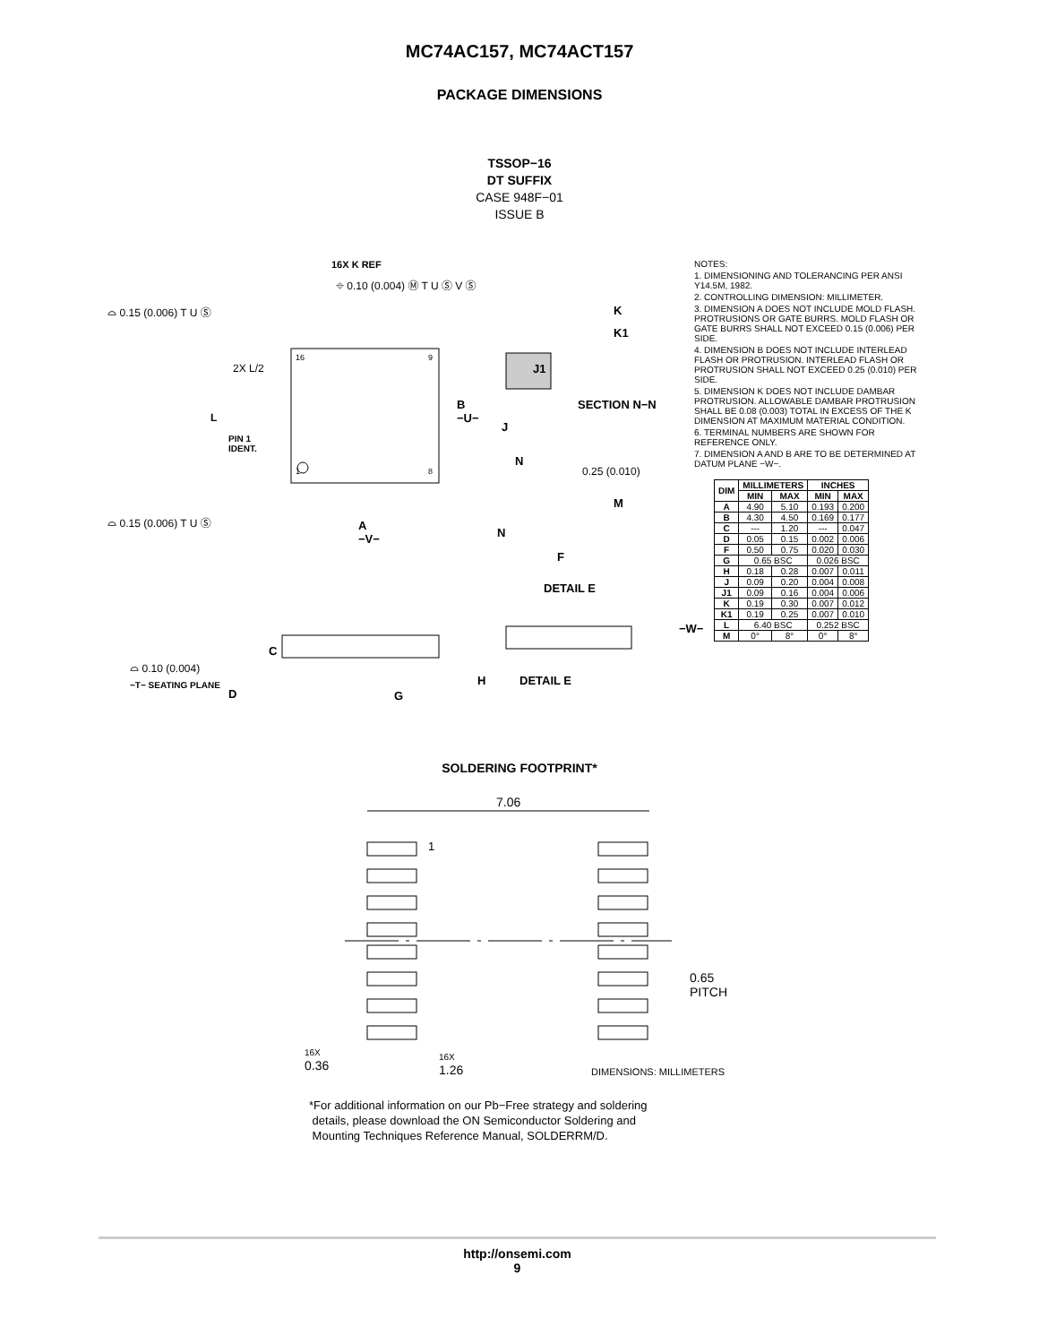MC74AC157, MC74ACT157
PACKAGE DIMENSIONS
TSSOP−16
DT SUFFIX
CASE 948F−01
ISSUE B
16X K REF
⌖ 0.10 (0.004) Ⓜ T U Ⓢ V Ⓢ
⌓ 0.15 (0.006) T U Ⓢ
⌓ 0.15 (0.006) T U Ⓢ
2X L/2
L
PIN 1
IDENT.
16 9
1 8
B
−U−
A
−V−
K
K1
J1
SECTION N−N
J
N
0.25 (0.010)
M
N
F
DETAIL E
C
−W−
⌓ 0.10 (0.004)
−T− SEATING PLANE
D G
H DETAIL E
NOTES:
1. DIMENSIONING AND TOLERANCING PER ANSI Y14.5M, 1982.
2. CONTROLLING DIMENSION: MILLIMETER.
3. DIMENSION A DOES NOT INCLUDE MOLD FLASH. PROTRUSIONS OR GATE BURRS. MOLD FLASH OR GATE BURRS SHALL NOT EXCEED 0.15 (0.006) PER SIDE.
4. DIMENSION B DOES NOT INCLUDE INTERLEAD FLASH OR PROTRUSION. INTERLEAD FLASH OR PROTRUSION SHALL NOT EXCEED 0.25 (0.010) PER SIDE.
5. DIMENSION K DOES NOT INCLUDE DAMBAR PROTRUSION. ALLOWABLE DAMBAR PROTRUSION SHALL BE 0.08 (0.003) TOTAL IN EXCESS OF THE K DIMENSION AT MAXIMUM MATERIAL CONDITION.
6. TERMINAL NUMBERS ARE SHOWN FOR REFERENCE ONLY.
7. DIMENSION A AND B ARE TO BE DETERMINED AT DATUM PLANE −W−.
| DIM | MILLIMETERS | | INCHES | |
| --- | --- | --- | --- | --- |
| | MIN | MAX | MIN | MAX |
| A | 4.90 | 5.10 | 0.193 | 0.200 |
| B | 4.30 | 4.50 | 0.169 | 0.177 |
| C | --- | 1.20 | --- | 0.047 |
| D | 0.05 | 0.15 | 0.002 | 0.006 |
| F | 0.50 | 0.75 | 0.020 | 0.030 |
| G | 0.65 BSC | | 0.026 BSC | |
| H | 0.18 | 0.28 | 0.007 | 0.011 |
| J | 0.09 | 0.20 | 0.004 | 0.008 |
| J1 | 0.09 | 0.16 | 0.004 | 0.006 |
| K | 0.19 | 0.30 | 0.007 | 0.012 |
| K1 | 0.19 | 0.25 | 0.007 | 0.010 |
| L | 6.40 BSC | | 0.252 BSC | |
| M | 0° | 8° | 0° | 8° |
SOLDERING FOOTPRINT*
7.06
1
0.65
PITCH
16X
0.36
16X
1.26
DIMENSIONS: MILLIMETERS
*For additional information on our Pb−Free strategy and soldering
details, please download the ON Semiconductor Soldering and
Mounting Techniques Reference Manual, SOLDERRM/D.
http://onsemi.com
9